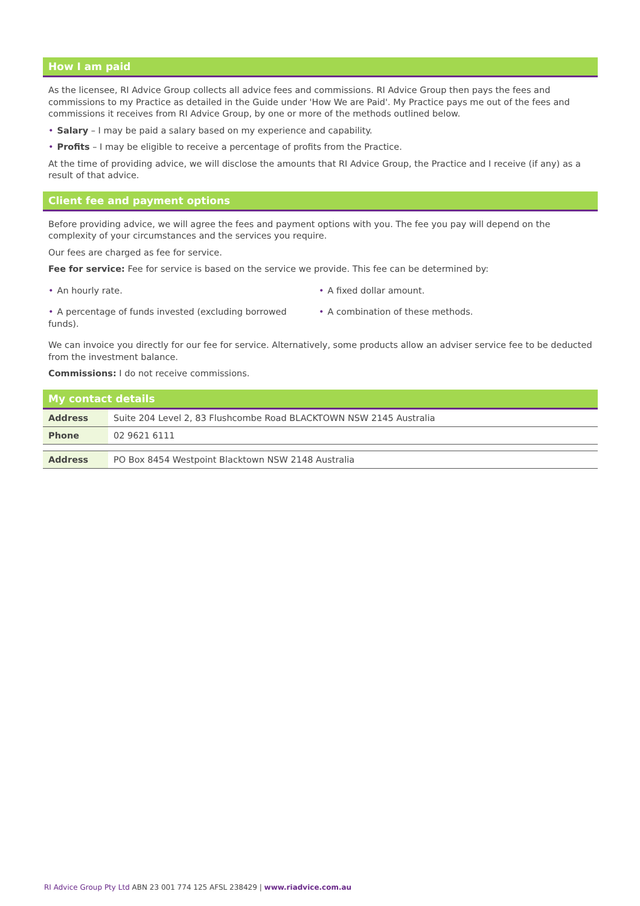How I am paid
As the licensee, RI Advice Group collects all advice fees and commissions. RI Advice Group then pays the fees and commissions to my Practice as detailed in the Guide under 'How We are Paid'. My Practice pays me out of the fees and commissions it receives from RI Advice Group, by one or more of the methods outlined below.
• Salary – I may be paid a salary based on my experience and capability.
• Profits – I may be eligible to receive a percentage of profits from the Practice.
At the time of providing advice, we will disclose the amounts that RI Advice Group, the Practice and I receive (if any) as a result of that advice.
Client fee and payment options
Before providing advice, we will agree the fees and payment options with you. The fee you pay will depend on the complexity of your circumstances and the services you require.
Our fees are charged as fee for service.
Fee for service: Fee for service is based on the service we provide. This fee can be determined by:
• An hourly rate. • A fixed dollar amount.
• A percentage of funds invested (excluding borrowed funds).
• A combination of these methods.
We can invoice you directly for our fee for service. Alternatively, some products allow an adviser service fee to be deducted from the investment balance.
Commissions: I do not receive commissions.
My contact details
| Address | Suite 204 Level 2, 83 Flushcombe Road BLACKTOWN NSW 2145 Australia |
| Phone | 02 9621 6111 |
| Address | PO Box 8454 Westpoint Blacktown NSW 2148 Australia |
RI Advice Group Pty Ltd ABN 23 001 774 125 AFSL 238429 | www.riadvice.com.au